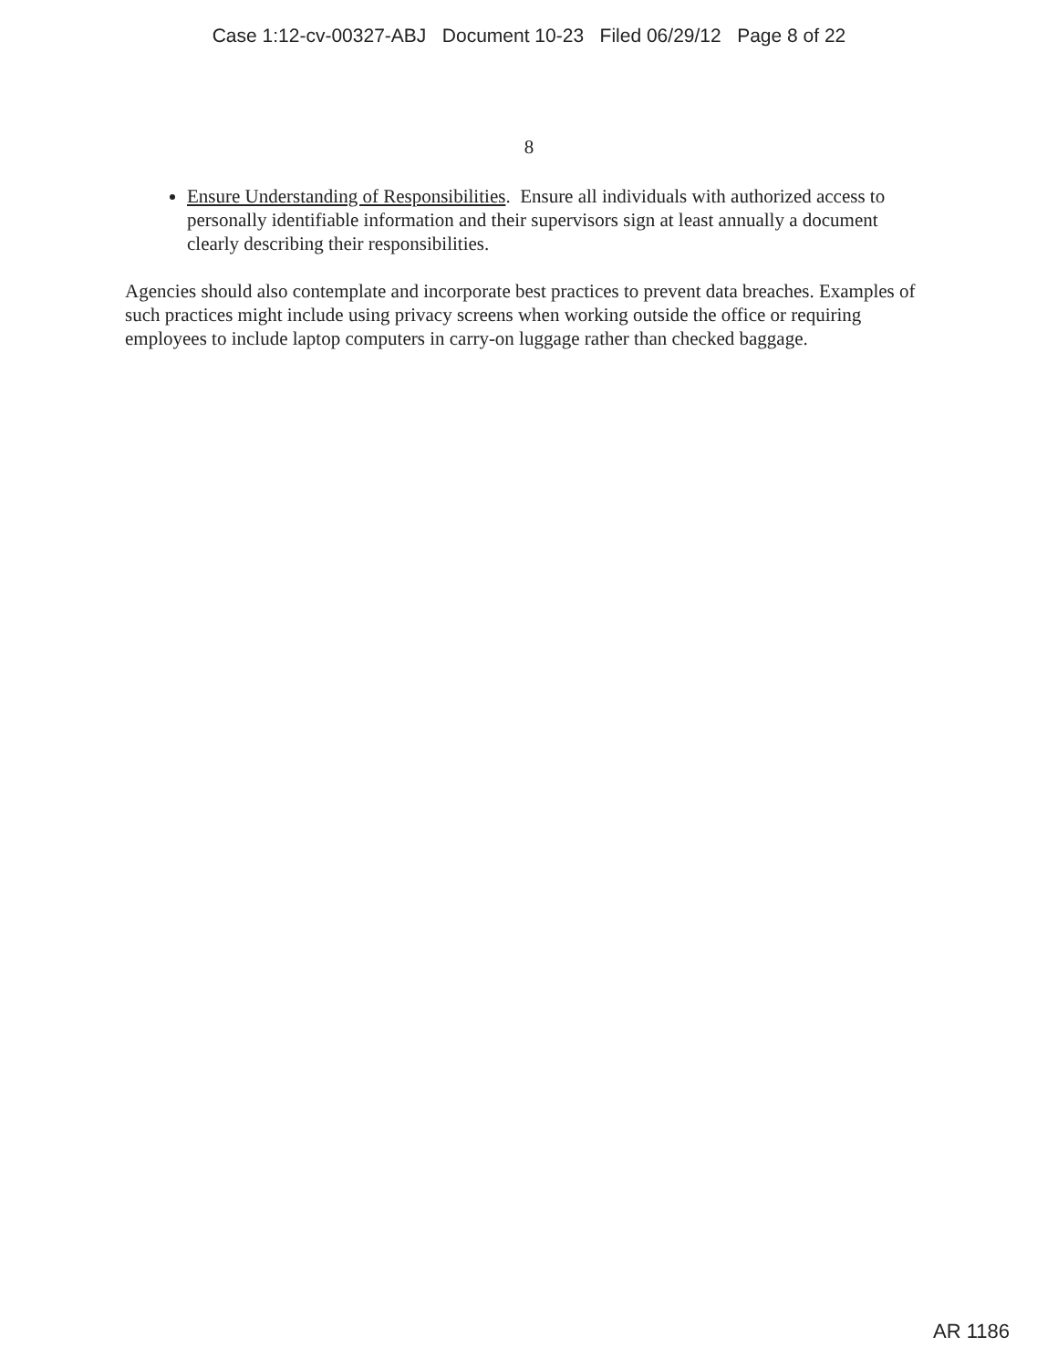Case 1:12-cv-00327-ABJ Document 10-23 Filed 06/29/12 Page 8 of 22
8
Ensure Understanding of Responsibilities. Ensure all individuals with authorized access to personally identifiable information and their supervisors sign at least annually a document clearly describing their responsibilities.
Agencies should also contemplate and incorporate best practices to prevent data breaches. Examples of such practices might include using privacy screens when working outside the office or requiring employees to include laptop computers in carry-on luggage rather than checked baggage.
AR 1186